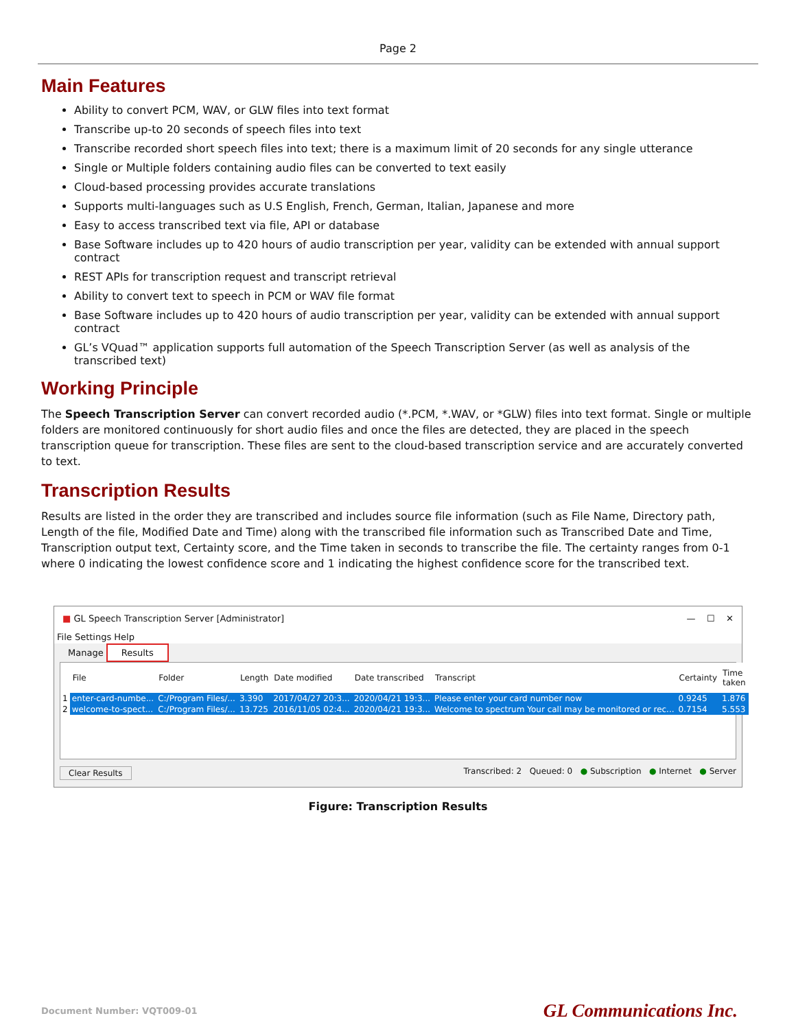Page 2
Main Features
Ability to convert PCM, WAV, or GLW files into text format
Transcribe up-to 20 seconds of speech files into text
Transcribe recorded short speech files into text; there is a maximum limit of 20 seconds for any single utterance
Single or Multiple folders containing audio files can be converted to text easily
Cloud-based processing provides accurate translations
Supports multi-languages such as U.S English, French, German, Italian, Japanese and more
Easy to access transcribed text via file, API or database
Base Software includes up to 420 hours of audio transcription per year, validity can be extended with annual support contract
REST APIs for transcription request and transcript retrieval
Ability to convert text to speech in PCM or WAV file format
Base Software includes up to 420 hours of audio transcription per year, validity can be extended with annual support contract
GL’s VQuad™ application supports full automation of the Speech Transcription Server (as well as analysis of the transcribed text)
Working Principle
The Speech Transcription Server can convert recorded audio (*.PCM, *.WAV, or *GLW) files into text format. Single or multiple folders are monitored continuously for short audio files and once the files are detected, they are placed in the speech transcription queue for transcription. These files are sent to the cloud-based transcription service and are accurately converted to text.
Transcription Results
Results are listed in the order they are transcribed and includes source file information (such as File Name, Directory path, Length of the file, Modified Date and Time) along with the transcribed file information such as Transcribed Date and Time, Transcription output text, Certainty score, and the Time taken in seconds to transcribe the file. The certainty ranges from 0-1 where 0 indicating the lowest confidence score and 1 indicating the highest confidence score for the transcribed text.
■ GL Speech Transcription Server [Administrator] — ☐ ✕
File Settings Help
Manage Results
| | File | Folder | Length | Date modified | Date transcribed | Transcript | Certainty | Time taken |
| --- | --- | --- | --- | --- | --- | --- | --- | --- |
| 1 | enter-card-numbe... | C:/Program Files/... | 3.390 | 2017/04/27 20:3... | 2020/04/21 19:3... | Please enter your card number now | 0.9245 | 1.876 |
| 2 | welcome-to-spect... | C:/Program Files/... | 13.725 | 2016/11/05 02:4... | 2020/04/21 19:3... | Welcome to spectrum Your call may be monitored or rec... | 0.7154 | 5.553 |
Clear Results Transcribed: 2 Queued: 0 ● Subscription ● Internet ● Server
Figure: Transcription Results
Document Number: VQT009-01 GL Communications Inc.